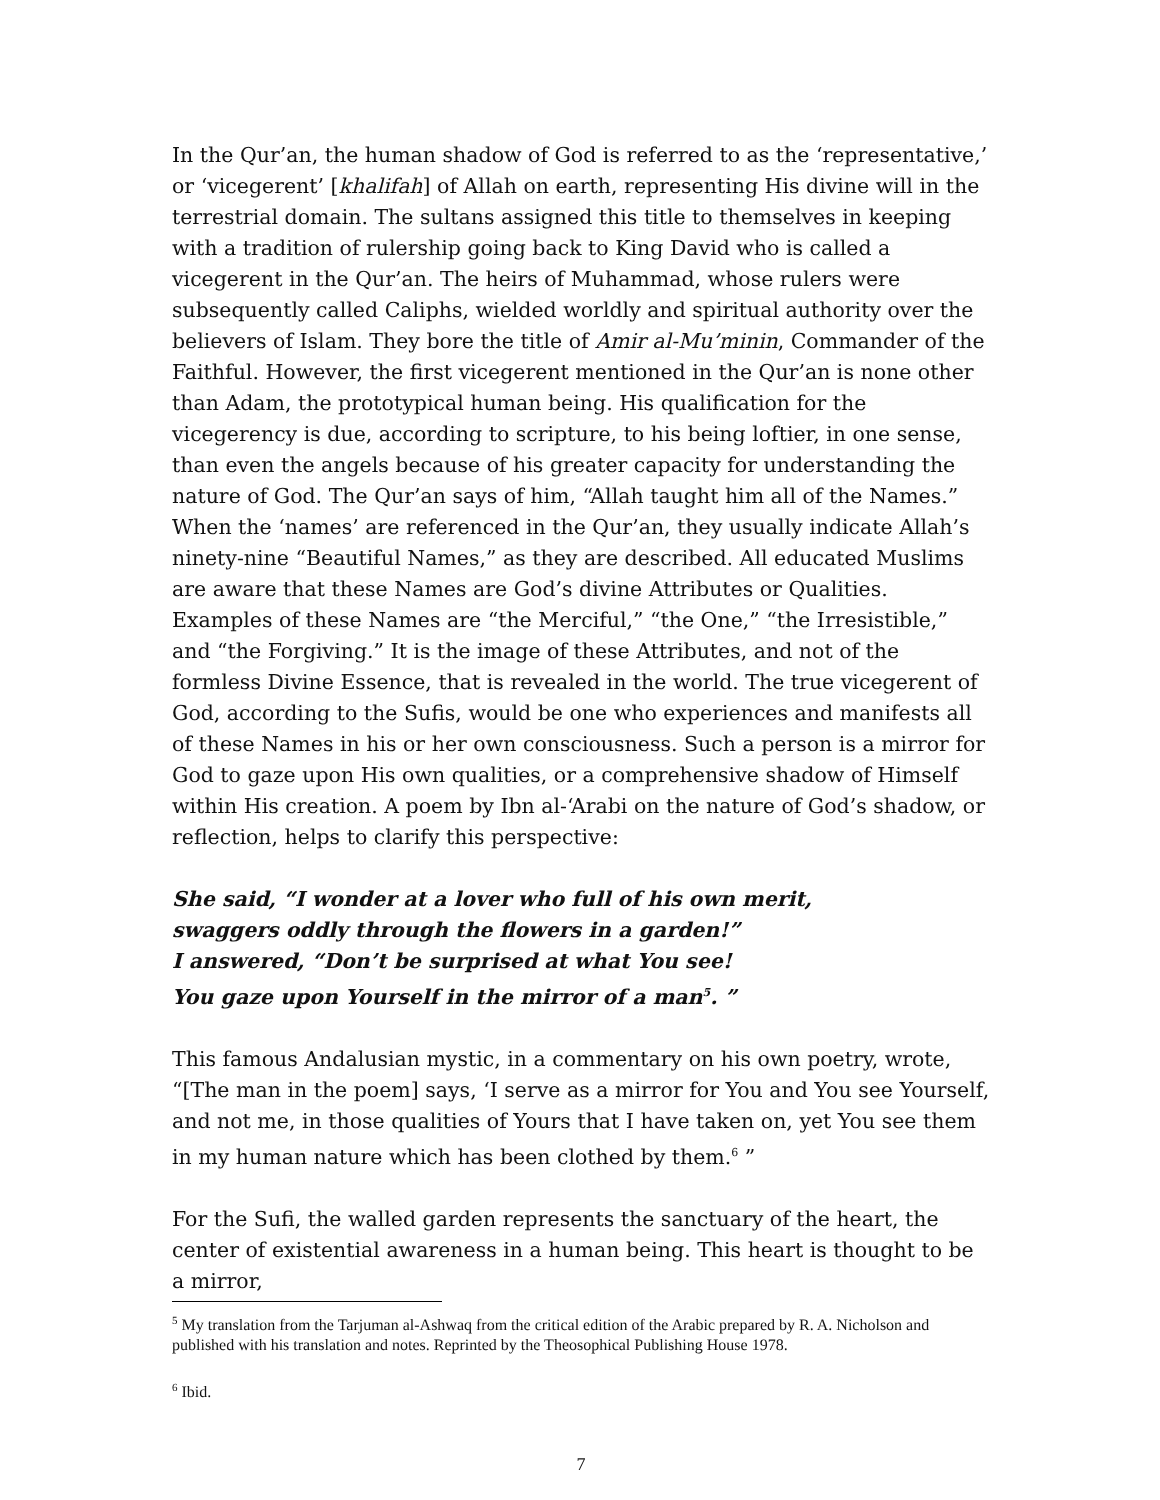In the Qur’an, the human shadow of God is referred to as the ‘representative,’ or ‘vicegerent’ [khalifah] of Allah on earth, representing His divine will in the terrestrial domain. The sultans assigned this title to themselves in keeping with a tradition of rulership going back to King David who is called a vicegerent in the Qur’an. The heirs of Muhammad, whose rulers were subsequently called Caliphs, wielded worldly and spiritual authority over the believers of Islam. They bore the title of Amir al-Mu’minin, Commander of the Faithful. However, the first vicegerent mentioned in the Qur’an is none other than Adam, the prototypical human being. His qualification for the vicegerency is due, according to scripture, to his being loftier, in one sense, than even the angels because of his greater capacity for understanding the nature of God. The Qur’an says of him, “Allah taught him all of the Names.” When the ‘names’ are referenced in the Qur’an, they usually indicate Allah’s ninety-nine “Beautiful Names,” as they are described. All educated Muslims are aware that these Names are God’s divine Attributes or Qualities. Examples of these Names are “the Merciful,” “the One,” “the Irresistible,” and “the Forgiving.” It is the image of these Attributes, and not of the formless Divine Essence, that is revealed in the world. The true vicegerent of God, according to the Sufis, would be one who experiences and manifests all of these Names in his or her own consciousness. Such a person is a mirror for God to gaze upon His own qualities, or a comprehensive shadow of Himself within His creation. A poem by Ibn al-‘Arabi on the nature of God’s shadow, or reflection, helps to clarify this perspective:
She said, “I wonder at a lover who full of his own merit,
swaggers oddly through the flowers in a garden!”
I answered, “Don’t be surprised at what You see!
You gaze upon Yourself in the mirror of a man<sup>5</sup>. ”
This famous Andalusian mystic, in a commentary on his own poetry, wrote, “[The man in the poem] says, ‘I serve as a mirror for You and You see Yourself, and not me, in those qualities of Yours that I have taken on, yet You see them in my human nature which has been clothed by them.<sup>6</sup> ”
For the Sufi, the walled garden represents the sanctuary of the heart, the center of existential awareness in a human being. This heart is thought to be a mirror,
<sup>5</sup> My translation from the Tarjuman al-Ashwaq from the critical edition of the Arabic prepared by R. A. Nicholson and published with his translation and notes. Reprinted by the Theosophical Publishing House 1978.
<sup>6</sup> Ibid.
7